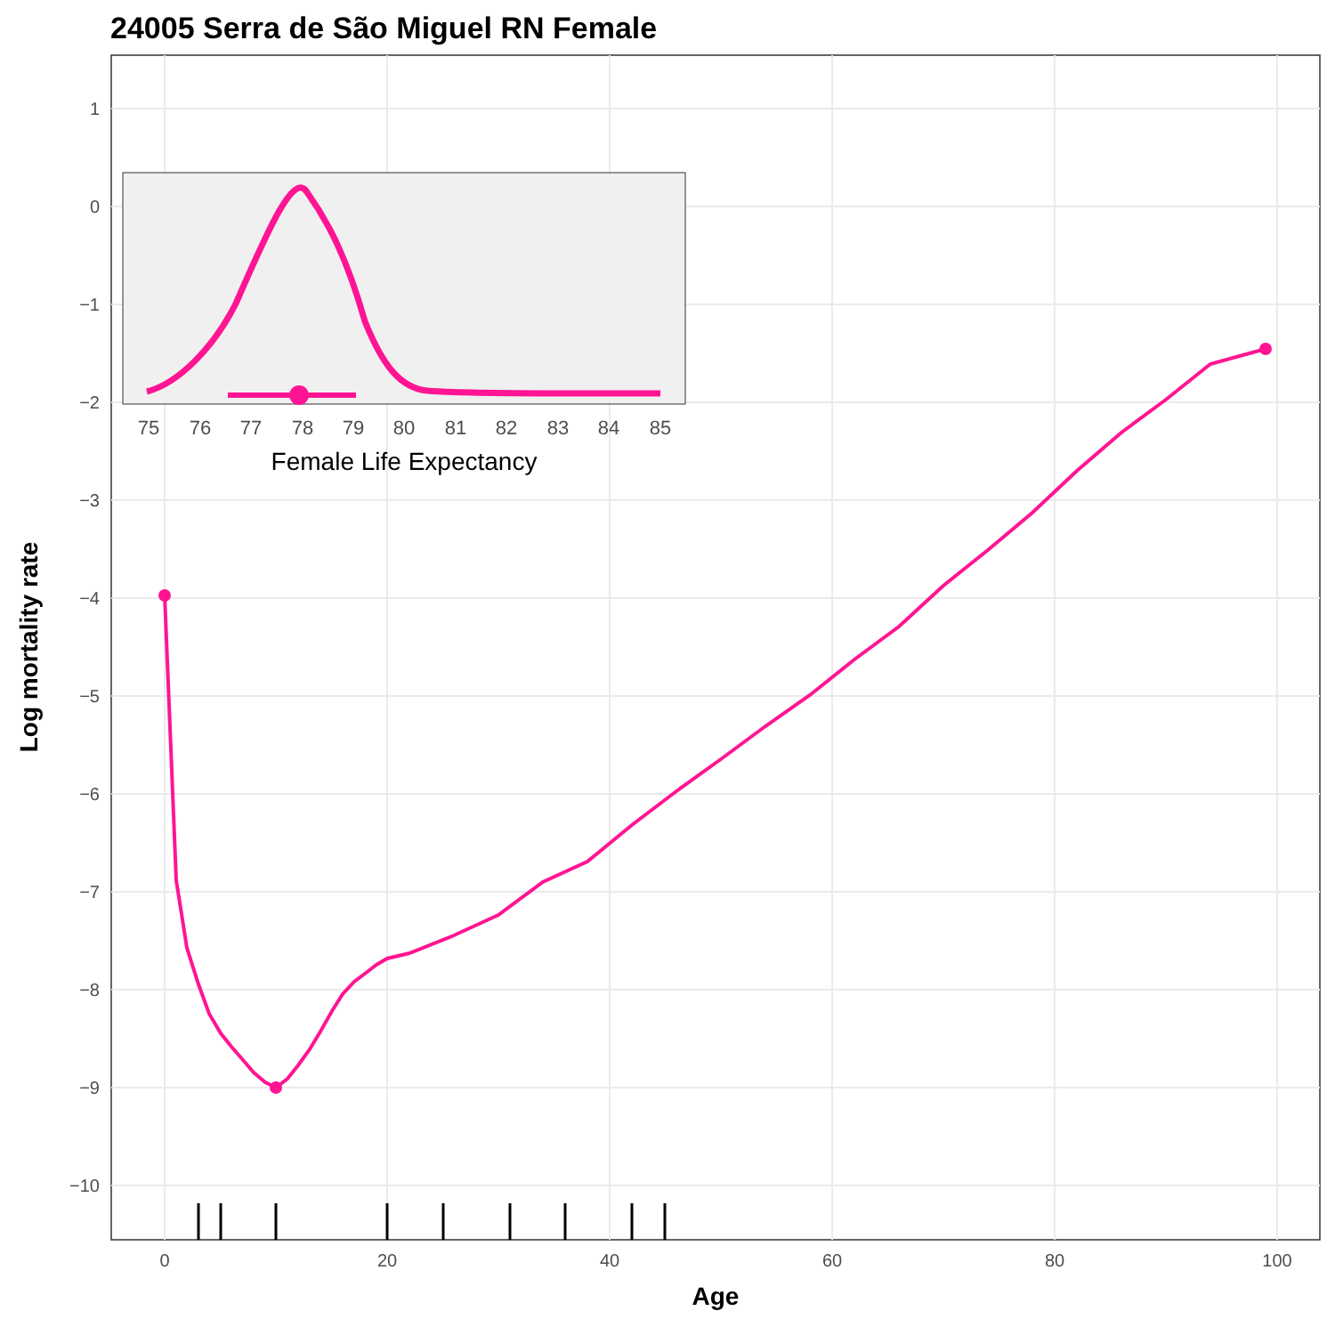24005 Serra de São Miguel RN Female
1
0
−1
−2
−3
−4
−5
−6
−7
−8
−9
−10
0
20
40
60
80
100
Age
Log mortality rate
75
76
77
78
79
80
81
82
83
84
85
Female Life Expectancy